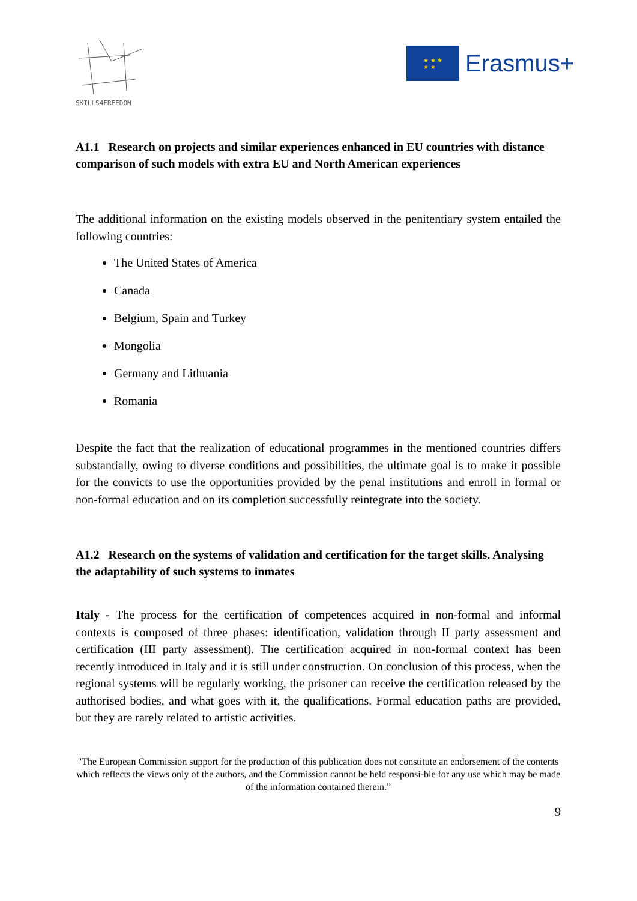SKILLS4FREEDOM
★ ★ ★
★ ★
Erasmus+
A1.1 Research on projects and similar experiences enhanced in EU countries with distance comparison of such models with extra EU and North American experiences
The additional information on the existing models observed in the penitentiary system entailed the following countries:
The United States of America
Canada
Belgium, Spain and Turkey
Mongolia
Germany and Lithuania
Romania
Despite the fact that the realization of educational programmes in the mentioned countries differs substantially, owing to diverse conditions and possibilities, the ultimate goal is to make it possible for the convicts to use the opportunities provided by the penal institutions and enroll in formal or non-formal education and on its completion successfully reintegrate into the society.
A1.2 Research on the systems of validation and certification for the target skills. Analysing the adaptability of such systems to inmates
Italy - The process for the certification of competences acquired in non-formal and informal contexts is composed of three phases: identification, validation through II party assessment and certification (III party assessment). The certification acquired in non-formal context has been recently introduced in Italy and it is still under construction. On conclusion of this process, when the regional systems will be regularly working, the prisoner can receive the certification released by the authorised bodies, and what goes with it, the qualifications. Formal education paths are provided, but they are rarely related to artistic activities.
"The European Commission support for the production of this publication does not constitute an endorsement of the contents which reflects the views only of the authors, and the Commission cannot be held responsi-ble for any use which may be made of the information contained therein.”
9